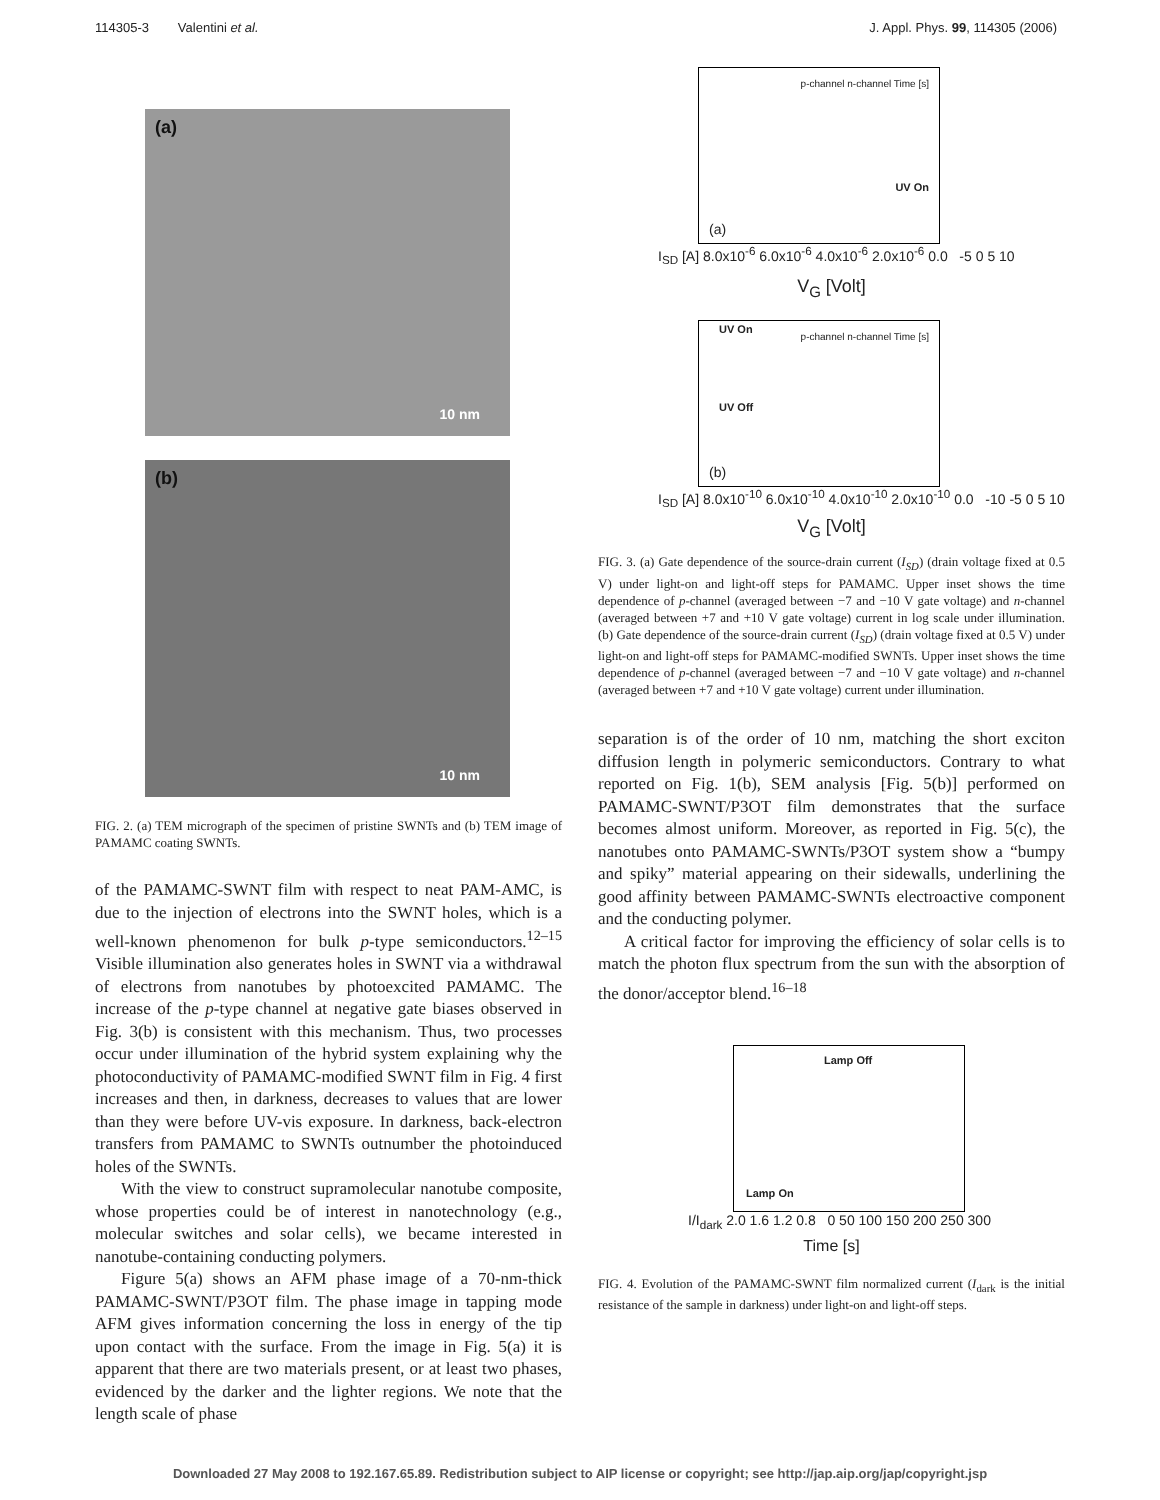114305-3 Valentini et al. J. Appl. Phys. 99, 114305 (2006)
(a)
10 nm
(b)
10 nm
FIG. 2. (a) TEM micrograph of the specimen of pristine SWNTs and (b) TEM image of PAMAMC coating SWNTs.
of the PAMAMC-SWNT film with respect to neat PAM-AMC, is due to the injection of electrons into the SWNT holes, which is a well-known phenomenon for bulk p-type semiconductors.<sup>12–15</sup> Visible illumination also generates holes in SWNT via a withdrawal of electrons from nanotubes by photoexcited PAMAMC. The increase of the p-type channel at negative gate biases observed in Fig. 3(b) is consistent with this mechanism. Thus, two processes occur under illumination of the hybrid system explaining why the photoconductivity of PAMAMC-modified SWNT film in Fig. 4 first increases and then, in darkness, decreases to values that are lower than they were before UV-vis exposure. In darkness, back-electron transfers from PAMAMC to SWNTs outnumber the photoinduced holes of the SWNTs.
With the view to construct supramolecular nanotube composite, whose properties could be of interest in nanotechnology (e.g., molecular switches and solar cells), we became interested in nanotube-containing conducting polymers.
Figure 5(a) shows an AFM phase image of a 70-nm-thick PAMAMC-SWNT/P3OT film. The phase image in tapping mode AFM gives information concerning the loss in energy of the tip upon contact with the surface. From the image in Fig. 5(a) it is apparent that there are two materials present, or at least two phases, evidenced by the darker and the lighter regions. We note that the length scale of phase
(a)
UV On
p-channel n-channel Time [s]
I<sub>SD</sub> [A] 8.0x10<sup>-6</sup> 6.0x10<sup>-6</sup> 4.0x10<sup>-6</sup> 2.0x10<sup>-6</sup> 0.0 -5 0 5 10
V<sub>G</sub> [Volt]
UV On
UV Off
(b)
p-channel n-channel Time [s]
I<sub>SD</sub> [A] 8.0x10<sup>-10</sup> 6.0x10<sup>-10</sup> 4.0x10<sup>-10</sup> 2.0x10<sup>-10</sup> 0.0 -10 -5 0 5 10
V<sub>G</sub> [Volt]
FIG. 3. (a) Gate dependence of the source-drain current (I<sub>SD</sub>) (drain voltage fixed at 0.5 V) under light-on and light-off steps for PAMAMC. Upper inset shows the time dependence of p-channel (averaged between −7 and −10 V gate voltage) and n-channel (averaged between +7 and +10 V gate voltage) current in log scale under illumination. (b) Gate dependence of the source-drain current (I<sub>SD</sub>) (drain voltage fixed at 0.5 V) under light-on and light-off steps for PAMAMC-modified SWNTs. Upper inset shows the time dependence of p-channel (averaged between −7 and −10 V gate voltage) and n-channel (averaged between +7 and +10 V gate voltage) current under illumination.
separation is of the order of 10 nm, matching the short exciton diffusion length in polymeric semiconductors. Contrary to what reported on Fig. 1(b), SEM analysis [Fig. 5(b)] performed on PAMAMC-SWNT/P3OT film demonstrates that the surface becomes almost uniform. Moreover, as reported in Fig. 5(c), the nanotubes onto PAMAMC-SWNTs/P3OT system show a “bumpy and spiky” material appearing on their sidewalls, underlining the good affinity between PAMAMC-SWNTs electroactive component and the conducting polymer.
A critical factor for improving the efficiency of solar cells is to match the photon flux spectrum from the sun with the absorption of the donor/acceptor blend.<sup>16–18</sup>
Lamp Off
Lamp On
I/I<sub>dark</sub> 2.0 1.6 1.2 0.8 0 50 100 150 200 250 300
Time [s]
FIG. 4. Evolution of the PAMAMC-SWNT film normalized current (I<sub>dark</sub> is the initial resistance of the sample in darkness) under light-on and light-off steps.
Downloaded 27 May 2008 to 192.167.65.89. Redistribution subject to AIP license or copyright; see http://jap.aip.org/jap/copyright.jsp